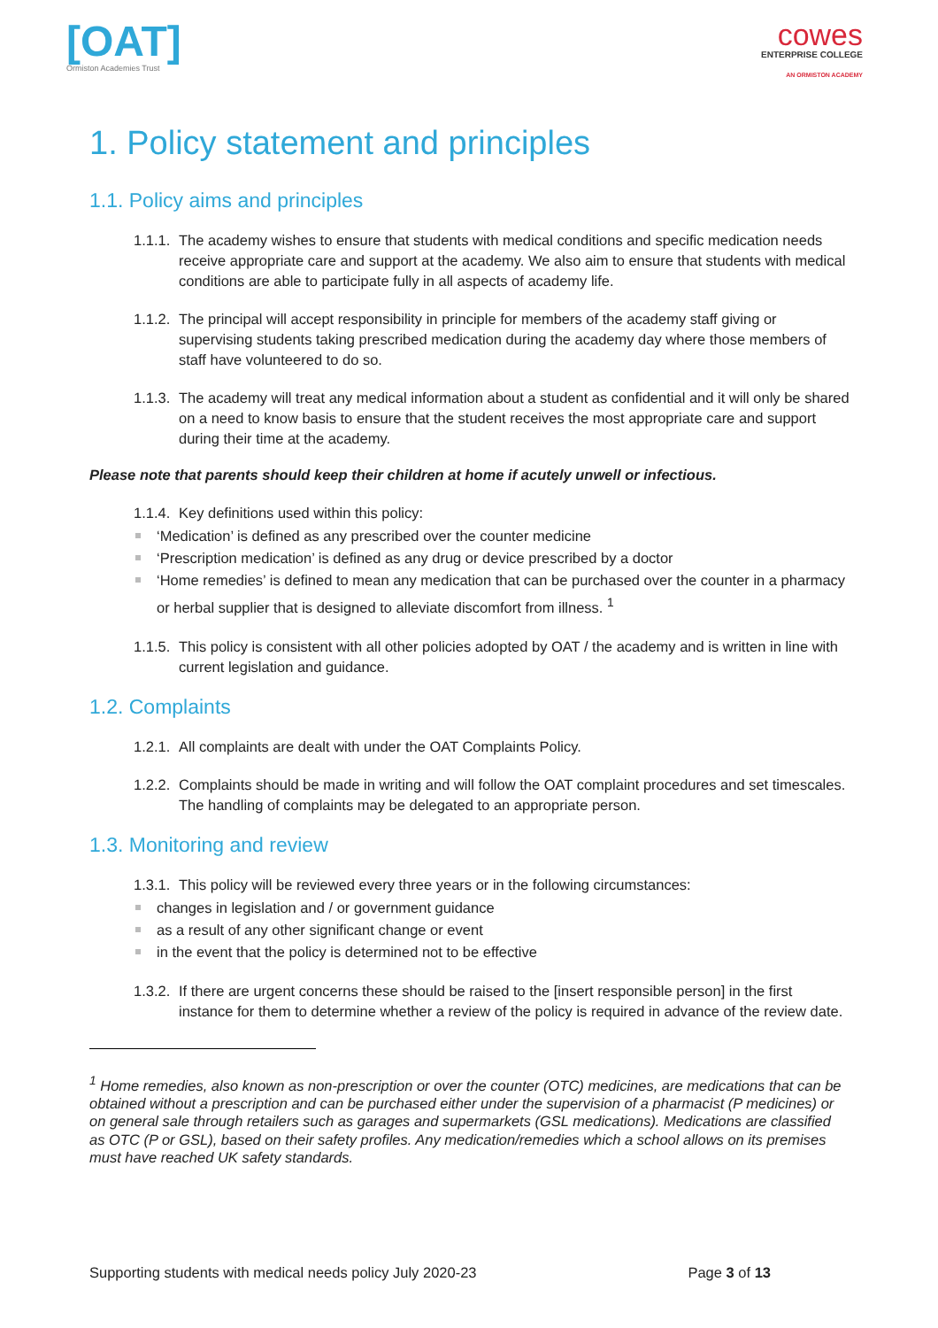[OAT]
Ormiston Academies Trust
cowes
ENTERPRISE COLLEGE
AN ORMISTON ACADEMY
1. Policy statement and principles
1.1. Policy aims and principles
1.1.1. The academy wishes to ensure that students with medical conditions and specific medication needs receive appropriate care and support at the academy. We also aim to ensure that students with medical conditions are able to participate fully in all aspects of academy life.
1.1.2. The principal will accept responsibility in principle for members of the academy staff giving or supervising students taking prescribed medication during the academy day where those members of staff have volunteered to do so.
1.1.3. The academy will treat any medical information about a student as confidential and it will only be shared on a need to know basis to ensure that the student receives the most appropriate care and support during their time at the academy.
Please note that parents should keep their children at home if acutely unwell or infectious.
1.1.4. Key definitions used within this policy:
‘Medication’ is defined as any prescribed over the counter medicine
‘Prescription medication’ is defined as any drug or device prescribed by a doctor
‘Home remedies’ is defined to mean any medication that can be purchased over the counter in a pharmacy or herbal supplier that is designed to alleviate discomfort from illness. <sup>1</sup>
1.1.5. This policy is consistent with all other policies adopted by OAT / the academy and is written in line with current legislation and guidance.
1.2. Complaints
1.2.1. All complaints are dealt with under the OAT Complaints Policy.
1.2.2. Complaints should be made in writing and will follow the OAT complaint procedures and set timescales. The handling of complaints may be delegated to an appropriate person.
1.3. Monitoring and review
1.3.1. This policy will be reviewed every three years or in the following circumstances:
changes in legislation and / or government guidance
as a result of any other significant change or event
in the event that the policy is determined not to be effective
1.3.2. If there are urgent concerns these should be raised to the [insert responsible person] in the first instance for them to determine whether a review of the policy is required in advance of the review date.
<sup>1</sup> Home remedies, also known as non-prescription or over the counter (OTC) medicines, are medications that can be obtained without a prescription and can be purchased either under the supervision of a pharmacist (P medicines) or on general sale through retailers such as garages and supermarkets (GSL medications). Medications are classified as OTC (P or GSL), based on their safety profiles. Any medication/remedies which a school allows on its premises must have reached UK safety standards.
Supporting students with medical needs policy July 2020-23 Page 3 of 13